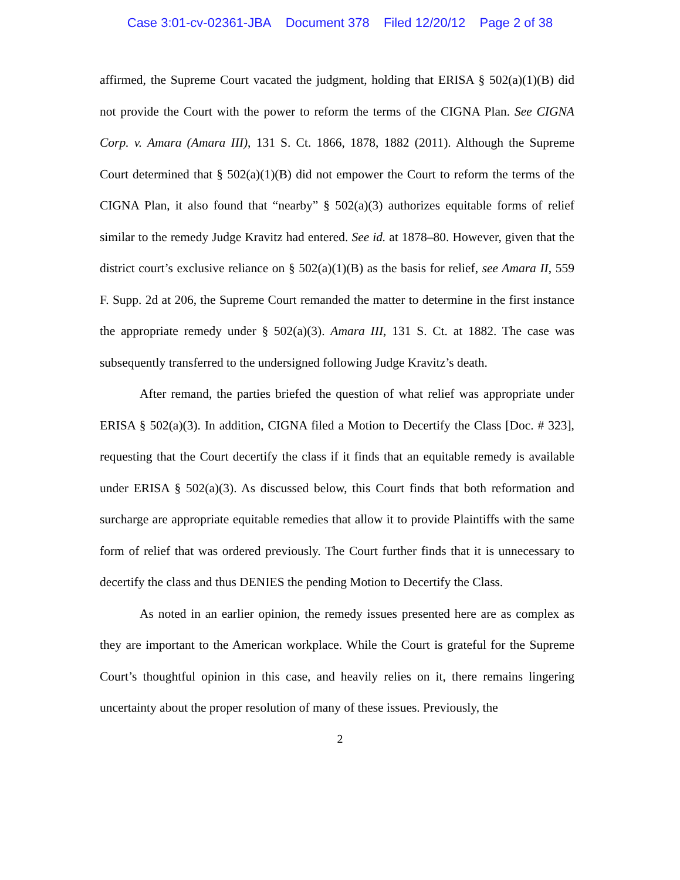Case 3:01-cv-02361-JBA Document 378 Filed 12/20/12 Page 2 of 38
affirmed, the Supreme Court vacated the judgment, holding that ERISA § 502(a)(1)(B) did not provide the Court with the power to reform the terms of the CIGNA Plan. See CIGNA Corp. v. Amara (Amara III), 131 S. Ct. 1866, 1878, 1882 (2011). Although the Supreme Court determined that § 502(a)(1)(B) did not empower the Court to reform the terms of the CIGNA Plan, it also found that “nearby” § 502(a)(3) authorizes equitable forms of relief similar to the remedy Judge Kravitz had entered. See id. at 1878–80. However, given that the district court’s exclusive reliance on § 502(a)(1)(B) as the basis for relief, see Amara II, 559 F. Supp. 2d at 206, the Supreme Court remanded the matter to determine in the first instance the appropriate remedy under § 502(a)(3). Amara III, 131 S. Ct. at 1882. The case was subsequently transferred to the undersigned following Judge Kravitz’s death.
After remand, the parties briefed the question of what relief was appropriate under ERISA § 502(a)(3). In addition, CIGNA filed a Motion to Decertify the Class [Doc. # 323], requesting that the Court decertify the class if it finds that an equitable remedy is available under ERISA § 502(a)(3). As discussed below, this Court finds that both reformation and surcharge are appropriate equitable remedies that allow it to provide Plaintiffs with the same form of relief that was ordered previously. The Court further finds that it is unnecessary to decertify the class and thus DENIES the pending Motion to Decertify the Class.
As noted in an earlier opinion, the remedy issues presented here are as complex as they are important to the American workplace. While the Court is grateful for the Supreme Court’s thoughtful opinion in this case, and heavily relies on it, there remains lingering uncertainty about the proper resolution of many of these issues. Previously, the
2